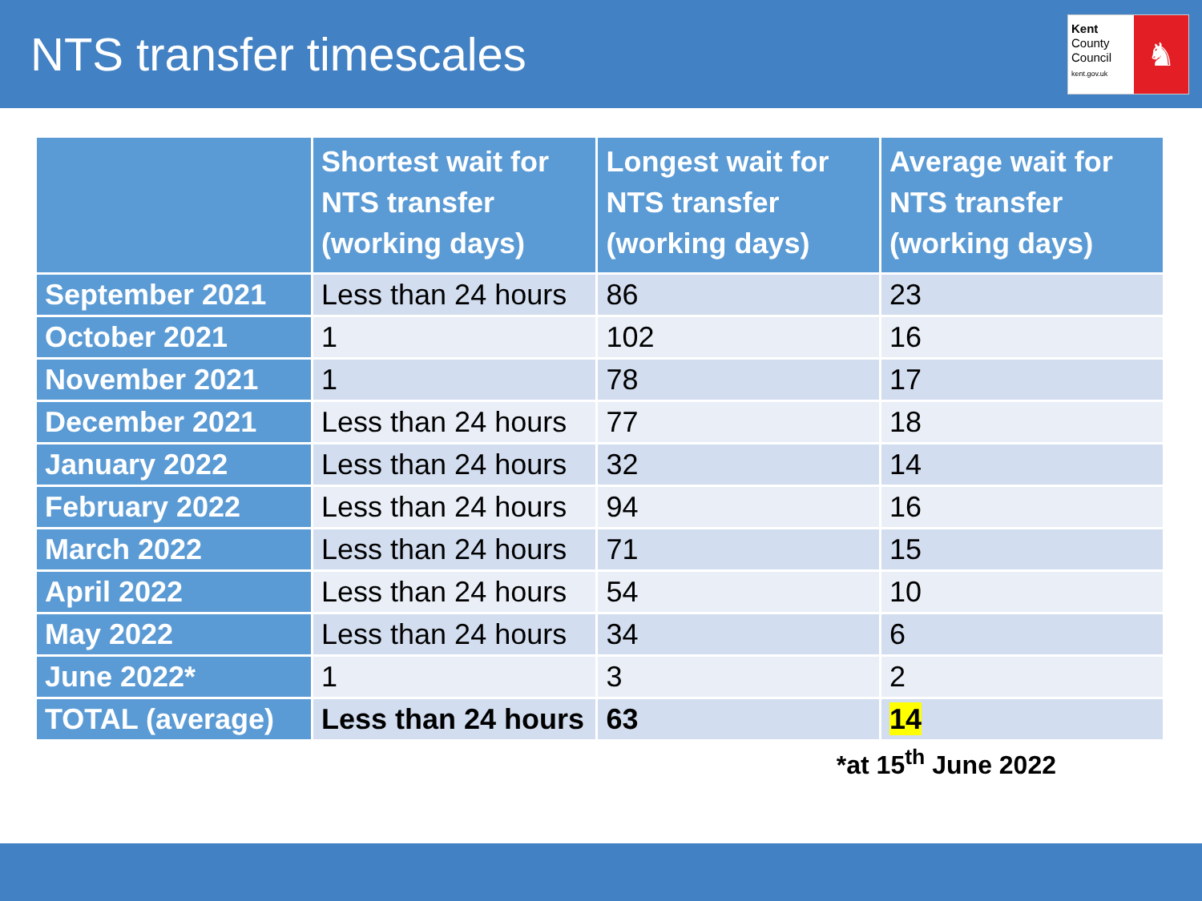NTS transfer timescales
Kent
County
Council
kent.gov.uk
♞
| | Shortest wait for NTS transfer (working days) | Longest wait for NTS transfer (working days) | Average wait for NTS transfer (working days) |
| --- | --- | --- | --- |
| September 2021 | Less than 24 hours | 86 | 23 |
| October 2021 | 1 | 102 | 16 |
| November 2021 | 1 | 78 | 17 |
| December 2021 | Less than 24 hours | 77 | 18 |
| January 2022 | Less than 24 hours | 32 | 14 |
| February 2022 | Less than 24 hours | 94 | 16 |
| March 2022 | Less than 24 hours | 71 | 15 |
| April 2022 | Less than 24 hours | 54 | 10 |
| May 2022 | Less than 24 hours | 34 | 6 |
| June 2022* | 1 | 3 | 2 |
| TOTAL (average) | Less than 24 hours | 63 | 14 |
*at 15<sup>th</sup> June 2022